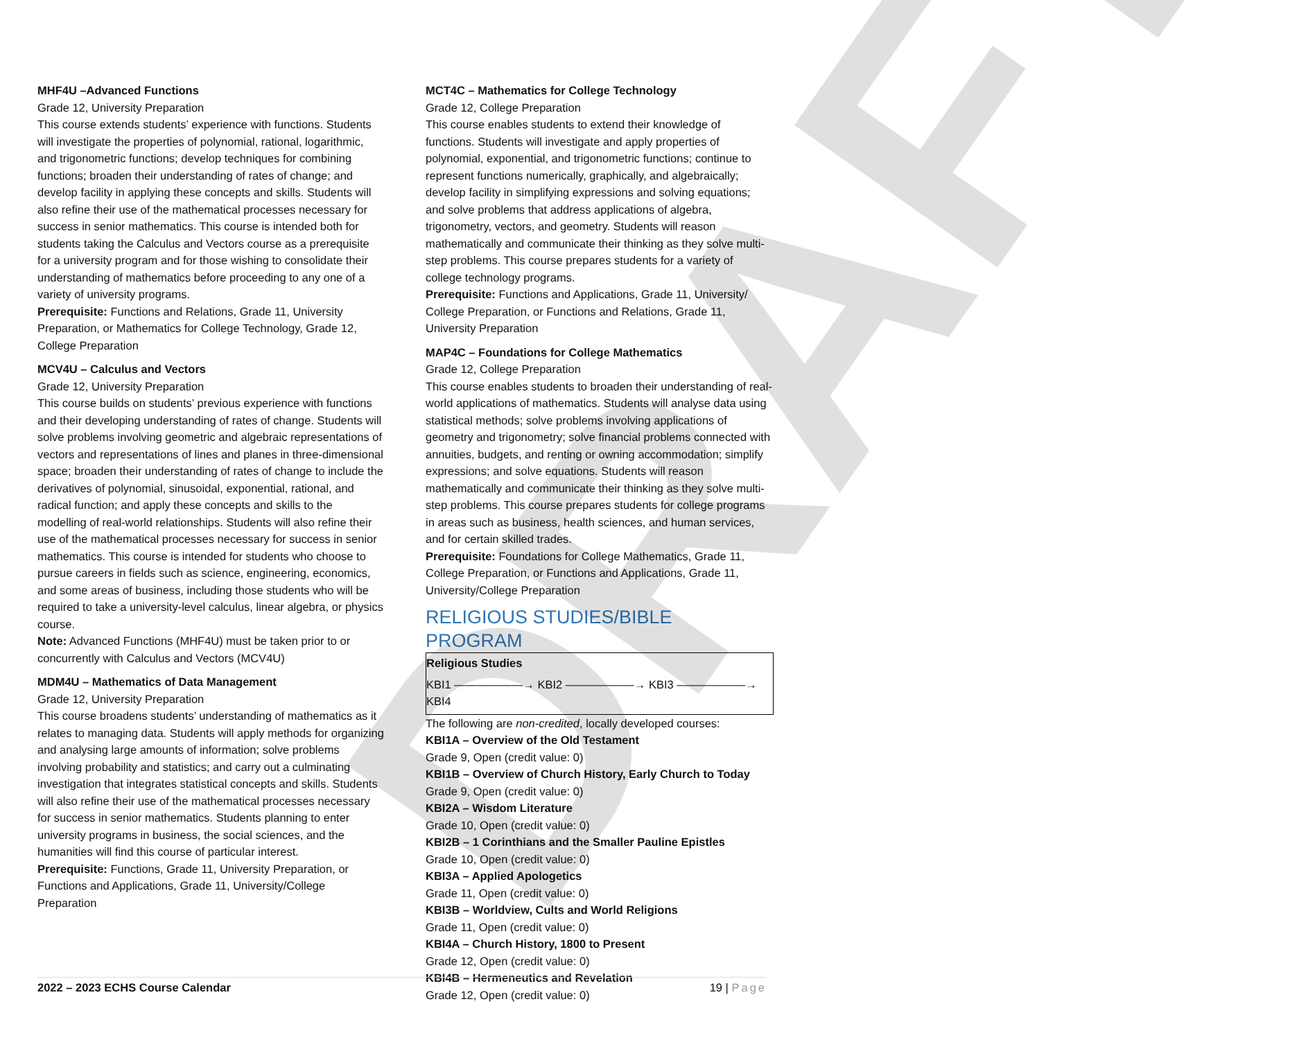DRAFT
MHF4U –Advanced Functions
Grade 12, University Preparation
This course extends students’ experience with functions. Students will investigate the properties of polynomial, rational, logarithmic, and trigonometric functions; develop techniques for combining functions; broaden their understanding of rates of change; and develop facility in applying these concepts and skills. Students will also refine their use of the mathematical processes necessary for success in senior mathematics. This course is intended both for students taking the Calculus and Vectors course as a prerequisite for a university program and for those wishing to consolidate their understanding of mathematics before proceeding to any one of a variety of university programs.
Prerequisite: Functions and Relations, Grade 11, University Preparation, or Mathematics for College Technology, Grade 12, College Preparation
MCV4U – Calculus and Vectors
Grade 12, University Preparation
This course builds on students’ previous experience with functions and their developing understanding of rates of change. Students will solve problems involving geometric and algebraic representations of vectors and representations of lines and planes in three-dimensional space; broaden their understanding of rates of change to include the derivatives of polynomial, sinusoidal, exponential, rational, and radical function; and apply these concepts and skills to the modelling of real-world relationships. Students will also refine their use of the mathematical processes necessary for success in senior mathematics. This course is intended for students who choose to pursue careers in fields such as science, engineering, economics, and some areas of business, including those students who will be required to take a university-level calculus, linear algebra, or physics course.
Note: Advanced Functions (MHF4U) must be taken prior to or concurrently with Calculus and Vectors (MCV4U)
MDM4U – Mathematics of Data Management
Grade 12, University Preparation
This course broadens students’ understanding of mathematics as it relates to managing data. Students will apply methods for organizing and analysing large amounts of information; solve problems involving probability and statistics; and carry out a culminating investigation that integrates statistical concepts and skills. Students will also refine their use of the mathematical processes necessary for success in senior mathematics. Students planning to enter university programs in business, the social sciences, and the humanities will find this course of particular interest.
Prerequisite: Functions, Grade 11, University Preparation, or Functions and Applications, Grade 11, University/College Preparation
MCT4C – Mathematics for College Technology
Grade 12, College Preparation
This course enables students to extend their knowledge of functions. Students will investigate and apply properties of polynomial, exponential, and trigonometric functions; continue to represent functions numerically, graphically, and algebraically; develop facility in simplifying expressions and solving equations; and solve problems that address applications of algebra, trigonometry, vectors, and geometry. Students will reason mathematically and communicate their thinking as they solve multi-step problems. This course prepares students for a variety of college technology programs.
Prerequisite: Functions and Applications, Grade 11, University/ College Preparation, or Functions and Relations, Grade 11, University Preparation
MAP4C – Foundations for College Mathematics
Grade 12, College Preparation
This course enables students to broaden their understanding of real-world applications of mathematics. Students will analyse data using statistical methods; solve problems involving applications of geometry and trigonometry; solve financial problems connected with annuities, budgets, and renting or owning accommodation; simplify expressions; and solve equations. Students will reason mathematically and communicate their thinking as they solve multi-step problems. This course prepares students for college programs in areas such as business, health sciences, and human services, and for certain skilled trades.
Prerequisite: Foundations for College Mathematics, Grade 11, College Preparation, or Functions and Applications, Grade 11, University/College Preparation
RELIGIOUS STUDIES/BIBLE PROGRAM
Religious Studies
KBI1 ——————→ KBI2 ——————→ KBI3 ——————→ KBI4
The following are non-credited, locally developed courses:
KBI1A – Overview of the Old Testament
Grade 9, Open (credit value: 0)
KBI1B – Overview of Church History, Early Church to Today
Grade 9, Open (credit value: 0)
KBI2A – Wisdom Literature
Grade 10, Open (credit value: 0)
KBI2B – 1 Corinthians and the Smaller Pauline Epistles
Grade 10, Open (credit value: 0)
KBI3A – Applied Apologetics
Grade 11, Open (credit value: 0)
KBI3B – Worldview, Cults and World Religions
Grade 11, Open (credit value: 0)
KBI4A – Church History, 1800 to Present
Grade 12, Open (credit value: 0)
KBI4B – Hermeneutics and Revelation
Grade 12, Open (credit value: 0)
2022 – 2023 ECHS Course Calendar 19 | Page